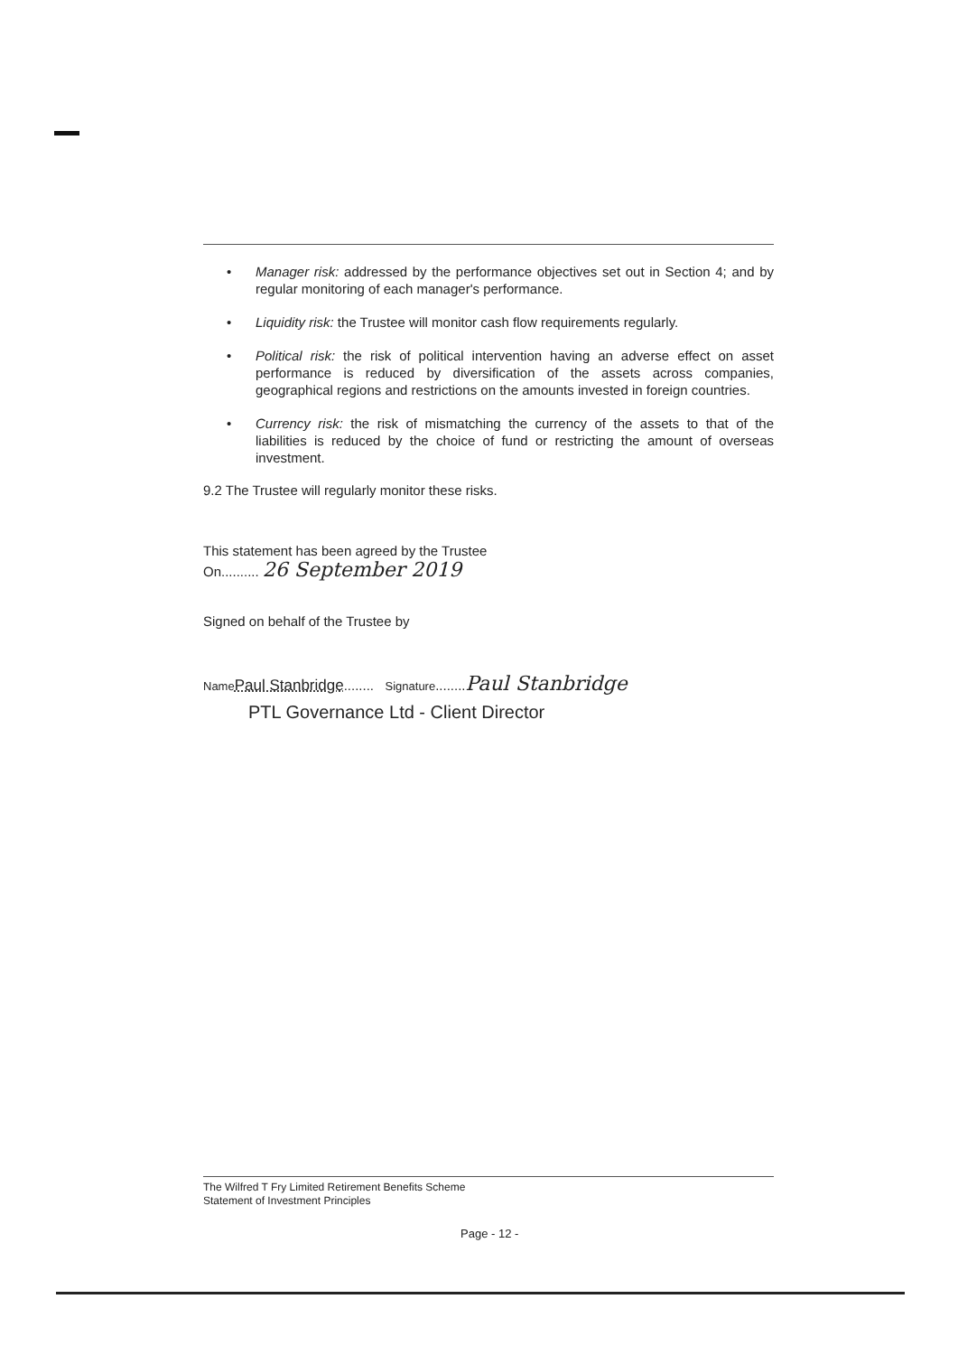• Manager risk: addressed by the performance objectives set out in Section 4; and by regular monitoring of each manager's performance.
• Liquidity risk: the Trustee will monitor cash flow requirements regularly.
• Political risk: the risk of political intervention having an adverse effect on asset performance is reduced by diversification of the assets across companies, geographical regions and restrictions on the amounts invested in foreign countries.
• Currency risk: the risk of mismatching the currency of the assets to that of the liabilities is reduced by the choice of fund or restricting the amount of overseas investment.
9.2 The Trustee will regularly monitor these risks.
This statement has been agreed by the Trustee
On.......... 26 September 2019
Signed on behalf of the Trustee by
Name Paul Stanbridge........ Signature........Paul Stanbridge
PTL Governance Ltd - Client Director
The Wilfred T Fry Limited Retirement Benefits Scheme
Statement of Investment Principles
Page - 12 -